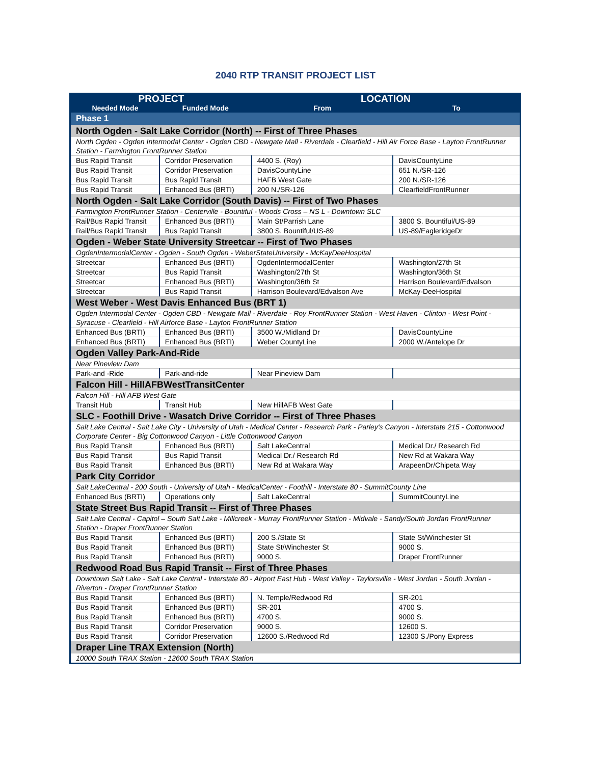2040 RTP TRANSIT PROJECT LIST
| PROJECT | | LOCATION | |
| --- | --- | --- | --- |
| Needed Mode | Funded Mode | From | To |
| Phase 1 | | | |
| North Ogden - Salt Lake Corridor (North) -- First of Three Phases | | | |
| North Ogden - Ogden Intermodal Center - Ogden CBD - Newgate Mall - Riverdale - Clearfield - Hill Air Force Base - Layton FrontRunner Station - Farmington FrontRunner Station | | | |
| Bus Rapid Transit | Corridor Preservation | 4400 S. (Roy) | DavisCountyLine |
| Bus Rapid Transit | Corridor Preservation | DavisCountyLine | 651 N./SR-126 |
| Bus Rapid Transit | Bus Rapid Transit | HAFB West Gate | 200 N./SR-126 |
| Bus Rapid Transit | Enhanced Bus (BRTI) | 200 N./SR-126 | ClearfieldFrontRunner |
| North Ogden - Salt Lake Corridor (South Davis) -- First of Two Phases | | | |
| Farmington FrontRunner Station - Centerville - Bountiful - Woods Cross – NS L - Downtown SLC | | | |
| Rail/Bus Rapid Transit | Enhanced Bus (BRTI) | Main St/Parrish Lane | 3800 S. Bountiful/US-89 |
| Rail/Bus Rapid Transit | Bus Rapid Transit | 3800 S. Bountiful/US-89 | US-89/EagleridgeDr |
| Ogden - Weber State University Streetcar -- First of Two Phases | | | |
| OgdenIntermodalCenter - Ogden - South Ogden - WeberStateUniversity - McKayDeeHospital | | | |
| Streetcar | Enhanced Bus (BRTI) | OgdenIntermodalCenter | Washington/27th St |
| Streetcar | Bus Rapid Transit | Washington/27th St | Washington/36th St |
| Streetcar | Enhanced Bus (BRTI) | Washington/36th St | Harrison Boulevard/Edvalson |
| Streetcar | Bus Rapid Transit | Harrison Boulevard/Edvalson Ave | McKay-DeeHospital |
| West Weber - West Davis Enhanced Bus (BRT 1) | | | |
| Ogden Intermodal Center - Ogden CBD - Newgate Mall - Riverdale - Roy FrontRunner Station - West Haven - Clinton - West Point - Syracuse - Clearfield - Hill Airforce Base - Layton FrontRunner Station | | | |
| Enhanced Bus (BRTI) | Enhanced Bus (BRTI) | 3500 W./Midland Dr | DavisCountyLine |
| Enhanced Bus (BRTI) | Enhanced Bus (BRTI) | Weber CountyLine | 2000 W./Antelope Dr |
| Ogden Valley Park-And-Ride | | | |
| Near Pineview Dam | | | |
| Park-and -Ride | Park-and-ride | Near Pineview Dam | |
| Falcon Hill - HillAFBWestTransitCenter | | | |
| Falcon Hill - Hill AFB West Gate | | | |
| Transit Hub | Transit Hub | New HillAFB West Gate | |
| SLC - Foothill Drive - Wasatch Drive Corridor -- First of Three Phases | | | |
| Salt Lake Central - Salt Lake City - University of Utah - Medical Center - Research Park - Parley's Canyon - Interstate 215 - Cottonwood Corporate Center - Big Cottonwood Canyon - Little Cottonwood Canyon | | | |
| Bus Rapid Transit | Enhanced Bus (BRTI) | Salt LakeCentral | Medical Dr./ Research Rd |
| Bus Rapid Transit | Bus Rapid Transit | Medical Dr./ Research Rd | New Rd at Wakara Way |
| Bus Rapid Transit | Enhanced Bus (BRTI) | New Rd at Wakara Way | ArapeenDr/Chipeta Way |
| Park City Corridor | | | |
| Salt LakeCentral - 200 South - University of Utah - MedicalCenter - Foothill - Interstate 80 - SummitCounty Line | | | |
| Enhanced Bus (BRTI) | Operations only | Salt LakeCentral | SummitCountyLine |
| State Street Bus Rapid Transit -- First of Three Phases | | | |
| Salt Lake Central - Capitol – South Salt Lake - Millcreek - Murray FrontRunner Station - Midvale - Sandy/South Jordan FrontRunner Station - Draper FrontRunner Station | | | |
| Bus Rapid Transit | Enhanced Bus (BRTI) | 200 S./State St | State St/Winchester St |
| Bus Rapid Transit | Enhanced Bus (BRTI) | State St/Winchester St | 9000 S. |
| Bus Rapid Transit | Enhanced Bus (BRTI) | 9000 S. | Draper FrontRunner |
| Redwood Road Bus Rapid Transit -- First of Three Phases | | | |
| Downtown Salt Lake - Salt Lake Central - Interstate 80 - Airport East Hub - West Valley - Taylorsville - West Jordan - South Jordan - Riverton - Draper FrontRunner Station | | | |
| Bus Rapid Transit | Enhanced Bus (BRTI) | N. Temple/Redwood Rd | SR-201 |
| Bus Rapid Transit | Enhanced Bus (BRTI) | SR-201 | 4700 S. |
| Bus Rapid Transit | Enhanced Bus (BRTI) | 4700 S. | 9000 S. |
| Bus Rapid Transit | Corridor Preservation | 9000 S. | 12600 S. |
| Bus Rapid Transit | Corridor Preservation | 12600 S./Redwood Rd | 12300 S./Pony Express |
| Draper Line TRAX Extension (North) | | | |
| 10000 South TRAX Station - 12600 South TRAX Station | | | |